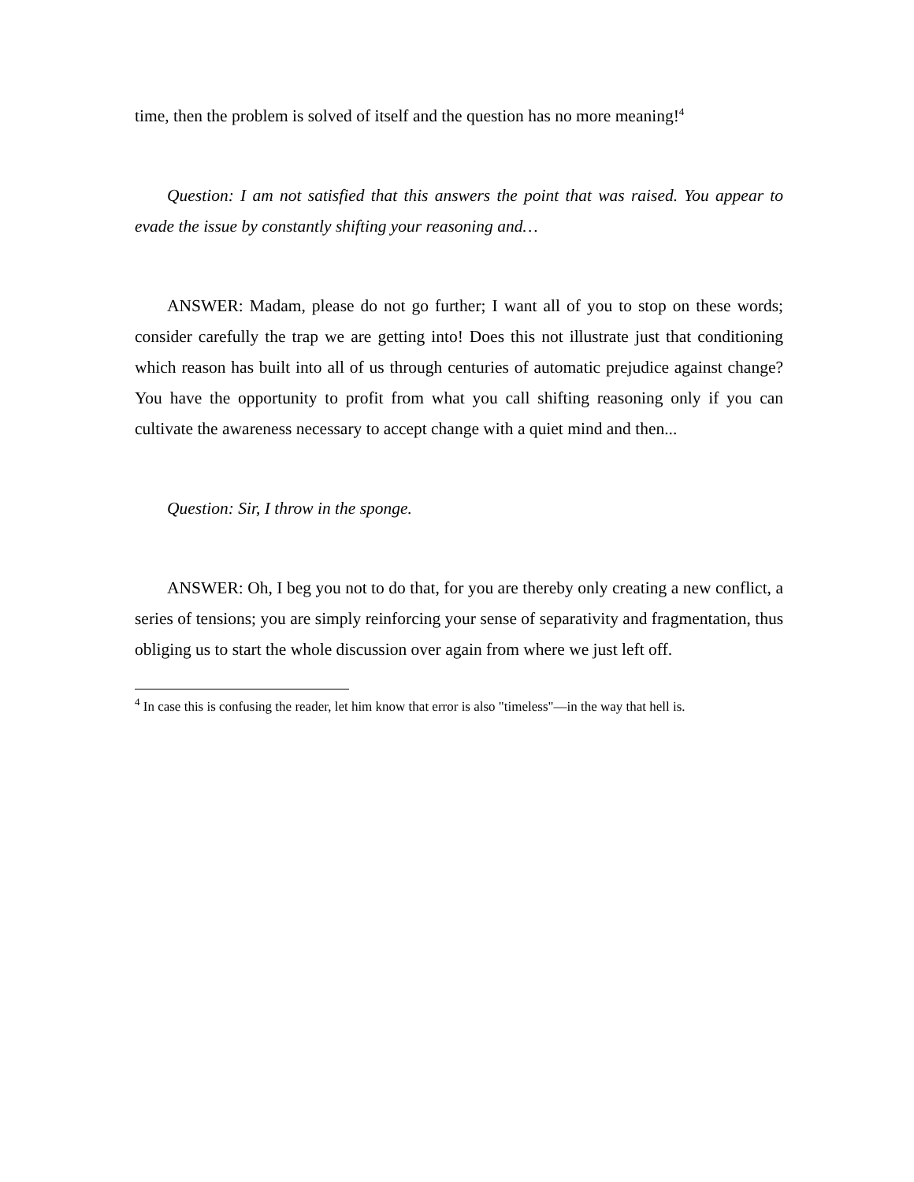time, then the problem is solved of itself and the question has no more meaning!<sup>4</sup>
Question: I am not satisfied that this answers the point that was raised. You appear to evade the issue by constantly shifting your reasoning and…
ANSWER: Madam, please do not go further; I want all of you to stop on these words; consider carefully the trap we are getting into! Does this not illustrate just that conditioning which reason has built into all of us through centuries of automatic prejudice against change? You have the opportunity to profit from what you call shifting reasoning only if you can cultivate the awareness necessary to accept change with a quiet mind and then...
Question: Sir, I throw in the sponge.
ANSWER: Oh, I beg you not to do that, for you are thereby only creating a new conflict, a series of tensions; you are simply reinforcing your sense of separativity and fragmentation, thus obliging us to start the whole discussion over again from where we just left off.
<sup>4</sup> In case this is confusing the reader, let him know that error is also "timeless"—in the way that hell is.